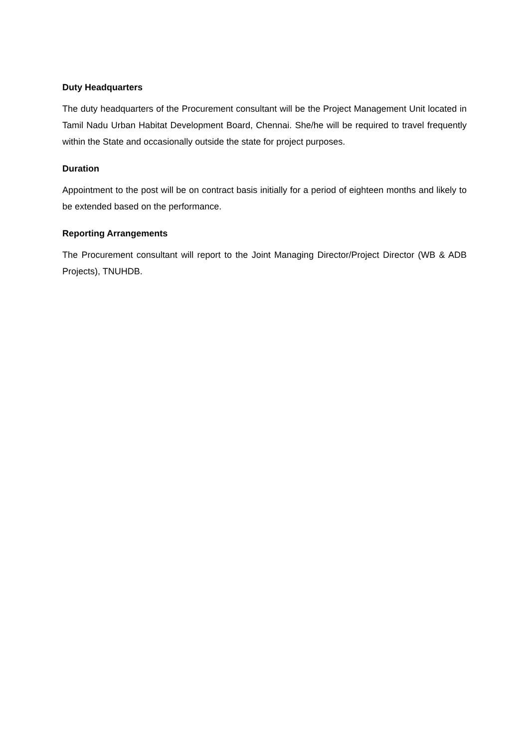Duty Headquarters
The duty headquarters of the Procurement consultant will be the Project Management Unit located in Tamil Nadu Urban Habitat Development Board, Chennai. She/he will be required to travel frequently within the State and occasionally outside the state for project purposes.
Duration
Appointment to the post will be on contract basis initially for a period of eighteen months and likely to be extended based on the performance.
Reporting Arrangements
The Procurement consultant will report to the Joint Managing Director/Project Director (WB & ADB Projects), TNUHDB.